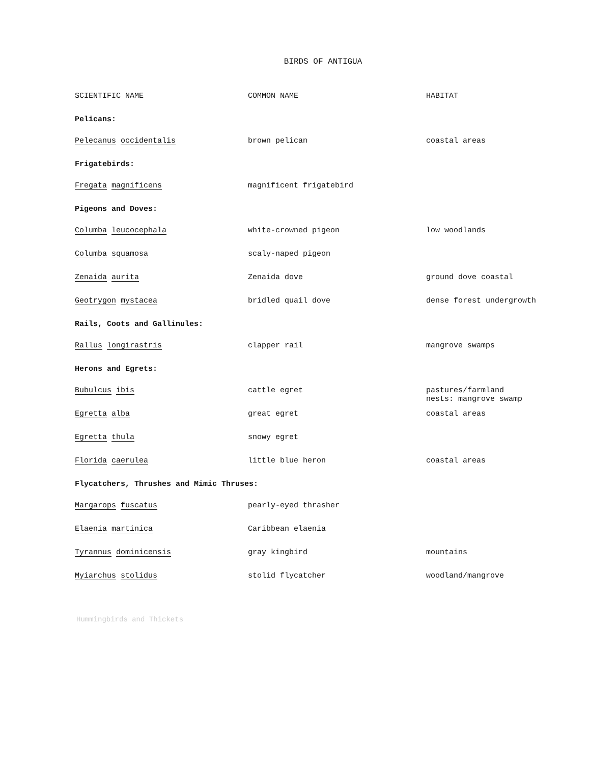BIRDS OF ANTIGUA
| SCIENTIFIC NAME | COMMON NAME | HABITAT |
| --- | --- | --- |
| Pelicans: | | |
| Pelecanus occidentalis | brown pelican | coastal areas |
| Frigatebirds: | | |
| Fregata magnificens | magnificent frigatebird | |
| Pigeons and Doves: | | |
| Columba leucocephala | white-crowned pigeon | low woodlands |
| Columba squamosa | scaly-naped pigeon | |
| Zenaida aurita | Zenaida dove | ground dove coastal |
| Geotrygon mystacea | bridled quail dove | dense forest undergrowth |
| Rails, Coots and Gallinules: | | |
| Rallus longirastris | clapper rail | mangrove swamps |
| Herons and Egrets: | | |
| Bubulcus ibis | cattle egret | pastures/farmland nests: mangrove swamp |
| Egretta alba | great egret | coastal areas |
| Egretta thula | snowy egret | |
| Florida caerulea | little blue heron | coastal areas |
| Flycatchers, Thrushes and Mimic Thruses: | | |
| Margarops fuscatus | pearly-eyed thrasher | |
| Elaenia martinica | Caribbean elaenia | |
| Tyrannus dominicensis | gray kingbird | mountains |
| Myiarchus stolidus | stolid flycatcher | woodland/mangrove |
Hummingbirds and Thickets